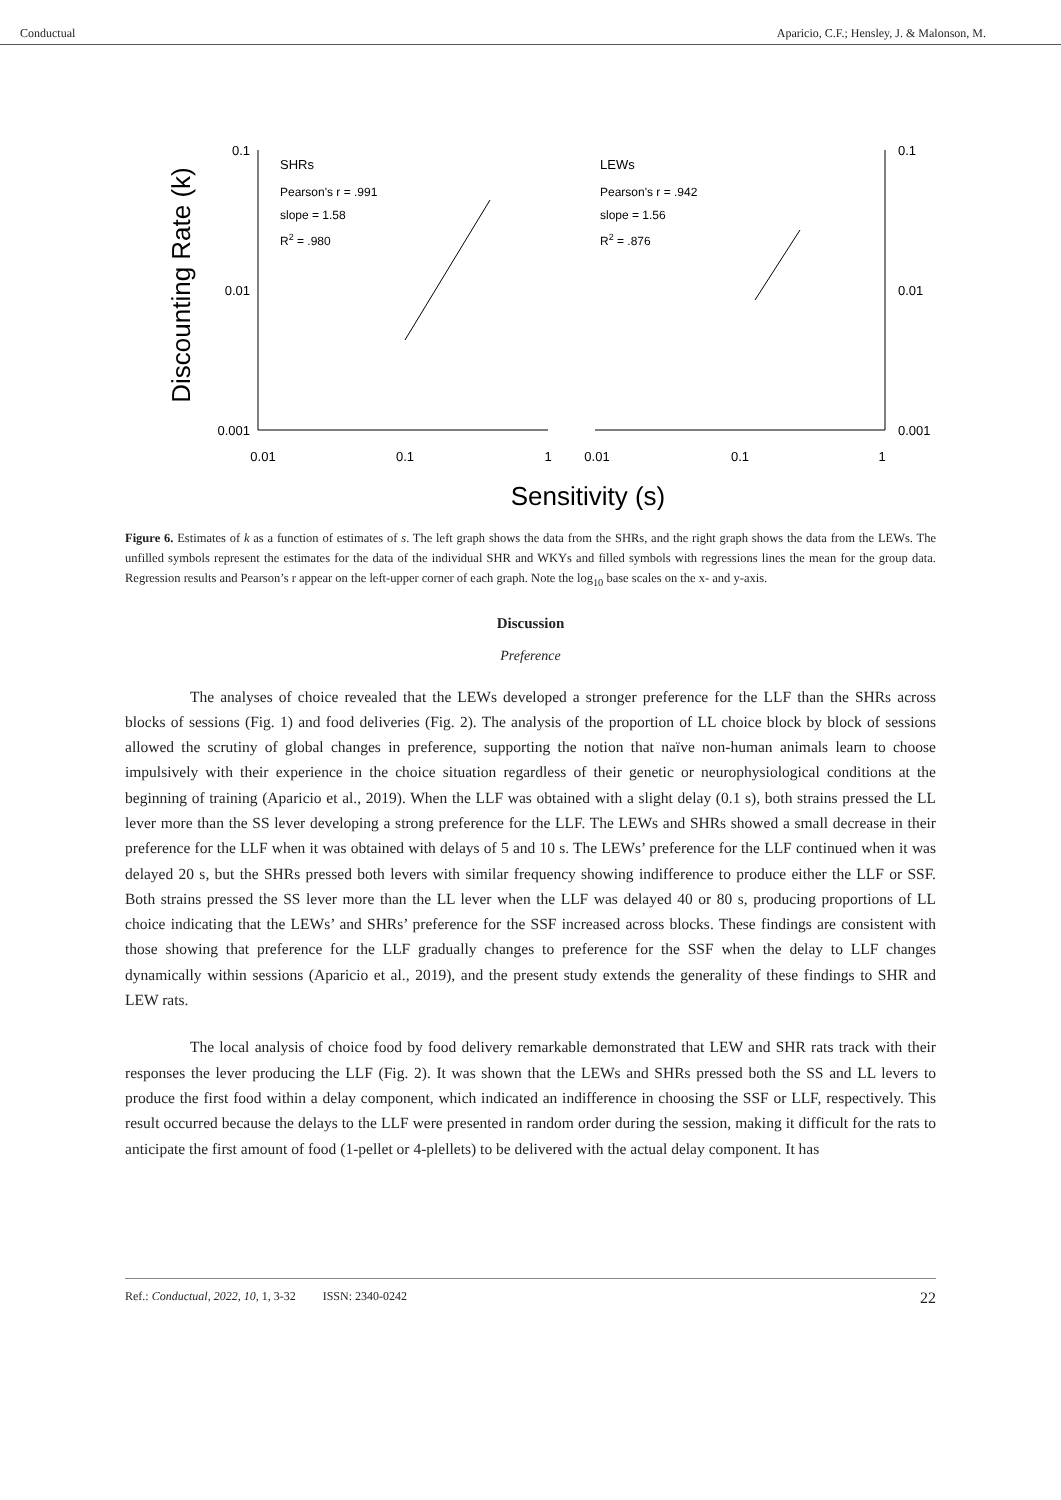Conductual Aparicio, C.F.; Hensley, J. & Malonson, M.
Discounting Rate (k)
0.1
0.01
0.001
0.1
0.01
0.001
0.01
0.1
1
0.01
0.1
1
SHRs
Pearson's r = .991
slope = 1.58
R2 = .980
LEWs
Pearson's r = .942
slope = 1.56
R2 = .876
Sensitivity (s)
Figure 6. Estimates of k as a function of estimates of s. The left graph shows the data from the SHRs, and the right graph shows the data from the LEWs. The unfilled symbols represent the estimates for the data of the individual SHR and WKYs and filled symbols with regressions lines the mean for the group data. Regression results and Pearson’s r appear on the left-upper corner of each graph. Note the log<sub>10</sub> base scales on the x- and y-axis.
Discussion
Preference
The analyses of choice revealed that the LEWs developed a stronger preference for the LLF than the SHRs across blocks of sessions (Fig. 1) and food deliveries (Fig. 2). The analysis of the proportion of LL choice block by block of sessions allowed the scrutiny of global changes in preference, supporting the notion that naïve non-human animals learn to choose impulsively with their experience in the choice situation regardless of their genetic or neurophysiological conditions at the beginning of training (Aparicio et al., 2019). When the LLF was obtained with a slight delay (0.1 s), both strains pressed the LL lever more than the SS lever developing a strong preference for the LLF. The LEWs and SHRs showed a small decrease in their preference for the LLF when it was obtained with delays of 5 and 10 s. The LEWs’ preference for the LLF continued when it was delayed 20 s, but the SHRs pressed both levers with similar frequency showing indifference to produce either the LLF or SSF. Both strains pressed the SS lever more than the LL lever when the LLF was delayed 40 or 80 s, producing proportions of LL choice indicating that the LEWs’ and SHRs’ preference for the SSF increased across blocks. These findings are consistent with those showing that preference for the LLF gradually changes to preference for the SSF when the delay to LLF changes dynamically within sessions (Aparicio et al., 2019), and the present study extends the generality of these findings to SHR and LEW rats.
The local analysis of choice food by food delivery remarkable demonstrated that LEW and SHR rats track with their responses the lever producing the LLF (Fig. 2). It was shown that the LEWs and SHRs pressed both the SS and LL levers to produce the first food within a delay component, which indicated an indifference in choosing the SSF or LLF, respectively. This result occurred because the delays to the LLF were presented in random order during the session, making it difficult for the rats to anticipate the first amount of food (1-pellet or 4-plellets) to be delivered with the actual delay component. It has
Ref.: Conductual, 2022, 10, 1, 3-32 ISSN: 2340-0242 22